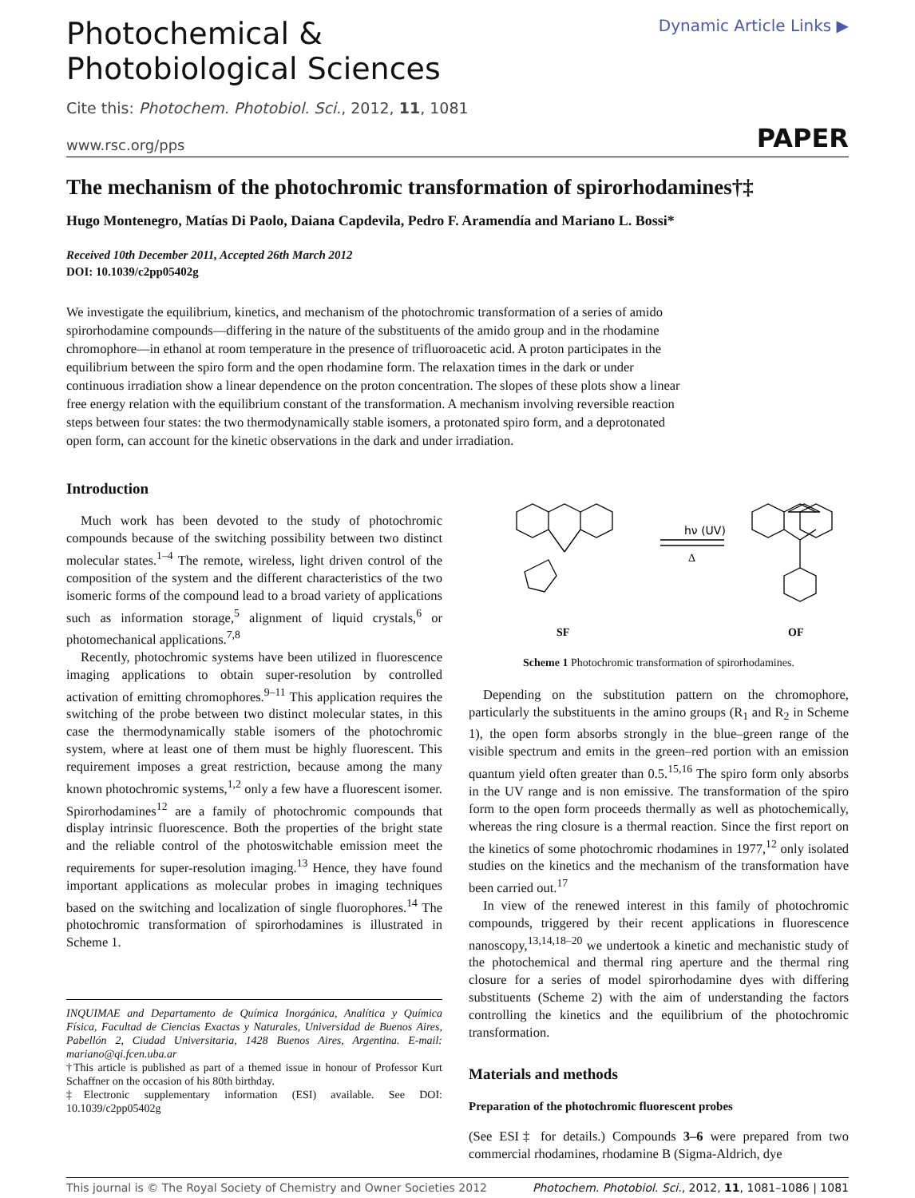Photochemical &
Photobiological Sciences
Dynamic Article Links ▶
Cite this: Photochem. Photobiol. Sci., 2012, 11, 1081
www.rsc.org/pps PAPER
The mechanism of the photochromic transformation of spirorhodamines†‡
Hugo Montenegro, Matías Di Paolo, Daiana Capdevila, Pedro F. Aramendía and Mariano L. Bossi*
Received 10th December 2011, Accepted 26th March 2012
DOI: 10.1039/c2pp05402g
We investigate the equilibrium, kinetics, and mechanism of the photochromic transformation of a series of amido spirorhodamine compounds—differing in the nature of the substituents of the amido group and in the rhodamine chromophore—in ethanol at room temperature in the presence of trifluoroacetic acid. A proton participates in the equilibrium between the spiro form and the open rhodamine form. The relaxation times in the dark or under continuous irradiation show a linear dependence on the proton concentration. The slopes of these plots show a linear free energy relation with the equilibrium constant of the transformation. A mechanism involving reversible reaction steps between four states: the two thermodynamically stable isomers, a protonated spiro form, and a deprotonated open form, can account for the kinetic observations in the dark and under irradiation.
Introduction
Much work has been devoted to the study of photochromic compounds because of the switching possibility between two distinct molecular states.<sup>1–4</sup> The remote, wireless, light driven control of the composition of the system and the different characteristics of the two isomeric forms of the compound lead to a broad variety of applications such as information storage,<sup>5</sup> alignment of liquid crystals,<sup>6</sup> or photomechanical applications.<sup>7,8</sup>
Recently, photochromic systems have been utilized in fluorescence imaging applications to obtain super-resolution by controlled activation of emitting chromophores.<sup>9–11</sup> This application requires the switching of the probe between two distinct molecular states, in this case the thermodynamically stable isomers of the photochromic system, where at least one of them must be highly fluorescent. This requirement imposes a great restriction, because among the many known photochromic systems,<sup>1,2</sup> only a few have a fluorescent isomer. Spirorhodamines<sup>12</sup> are a family of photochromic compounds that display intrinsic fluorescence. Both the properties of the bright state and the reliable control of the photoswitchable emission meet the requirements for super-resolution imaging.<sup>13</sup> Hence, they have found important applications as molecular probes in imaging techniques based on the switching and localization of single fluorophores.<sup>14</sup> The photochromic transformation of spirorhodamines is illustrated in Scheme 1.
INQUIMAE and Departamento de Química Inorgánica, Analítica y Química Física, Facultad de Ciencias Exactas y Naturales, Universidad de Buenos Aires, Pabellón 2, Ciudad Universitaria, 1428 Buenos Aires, Argentina. E-mail: mariano@qi.fcen.uba.ar
†This article is published as part of a themed issue in honour of Professor Kurt Schaffner on the occasion of his 80th birthday.
‡Electronic supplementary information (ESI) available. See DOI: 10.1039/c2pp05402g
hν (UV)
Δ
SF
OF
Scheme 1 Photochromic transformation of spirorhodamines.
Depending on the substitution pattern on the chromophore, particularly the substituents in the amino groups (R<sub>1</sub> and R<sub>2</sub> in Scheme 1), the open form absorbs strongly in the blue–green range of the visible spectrum and emits in the green–red portion with an emission quantum yield often greater than 0.5.<sup>15,16</sup> The spiro form only absorbs in the UV range and is non emissive. The transformation of the spiro form to the open form proceeds thermally as well as photochemically, whereas the ring closure is a thermal reaction. Since the first report on the kinetics of some photochromic rhodamines in 1977,<sup>12</sup> only isolated studies on the kinetics and the mechanism of the transformation have been carried out.<sup>17</sup>
In view of the renewed interest in this family of photochromic compounds, triggered by their recent applications in fluorescence nanoscopy,<sup>13,14,18–20</sup> we undertook a kinetic and mechanistic study of the photochemical and thermal ring aperture and the thermal ring closure for a series of model spirorhodamine dyes with differing substituents (Scheme 2) with the aim of understanding the factors controlling the kinetics and the equilibrium of the photochromic transformation.
Materials and methods
Preparation of the photochromic fluorescent probes
(See ESI‡ for details.) Compounds 3–6 were prepared from two commercial rhodamines, rhodamine B (Sigma-Aldrich, dye
This journal is © The Royal Society of Chemistry and Owner Societies 2012 Photochem. Photobiol. Sci., 2012, 11, 1081–1086 | 1081